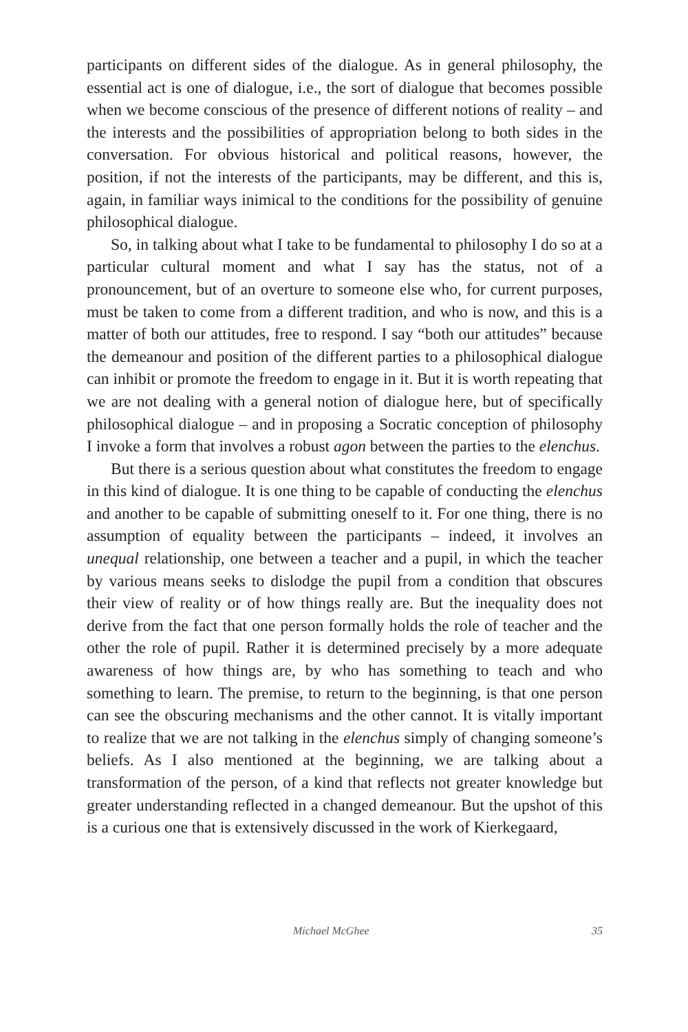participants on different sides of the dialogue. As in general philosophy, the essential act is one of dialogue, i.e., the sort of dialogue that becomes possible when we become conscious of the presence of different notions of reality – and the interests and the possibilities of appropriation belong to both sides in the conversation. For obvious historical and political reasons, however, the position, if not the interests of the participants, may be different, and this is, again, in familiar ways inimical to the conditions for the possibility of genuine philosophical dialogue.
So, in talking about what I take to be fundamental to philosophy I do so at a particular cultural moment and what I say has the status, not of a pronouncement, but of an overture to someone else who, for current purposes, must be taken to come from a different tradition, and who is now, and this is a matter of both our attitudes, free to respond. I say “both our attitudes” because the demeanour and position of the different parties to a philosophical dialogue can inhibit or promote the freedom to engage in it. But it is worth repeating that we are not dealing with a general notion of dialogue here, but of specifically philosophical dialogue – and in proposing a Socratic conception of philosophy I invoke a form that involves a robust agon between the parties to the elenchus.
But there is a serious question about what constitutes the freedom to engage in this kind of dialogue. It is one thing to be capable of conducting the elenchus and another to be capable of submitting oneself to it. For one thing, there is no assumption of equality between the participants – indeed, it involves an unequal relationship, one between a teacher and a pupil, in which the teacher by various means seeks to dislodge the pupil from a condition that obscures their view of reality or of how things really are. But the inequality does not derive from the fact that one person formally holds the role of teacher and the other the role of pupil. Rather it is determined precisely by a more adequate awareness of how things are, by who has something to teach and who something to learn. The premise, to return to the beginning, is that one person can see the obscuring mechanisms and the other cannot. It is vitally important to realize that we are not talking in the elenchus simply of changing someone’s beliefs. As I also mentioned at the beginning, we are talking about a transformation of the person, of a kind that reflects not greater knowledge but greater understanding reflected in a changed demeanour. But the upshot of this is a curious one that is extensively discussed in the work of Kierkegaard,
Michael McGhee 35